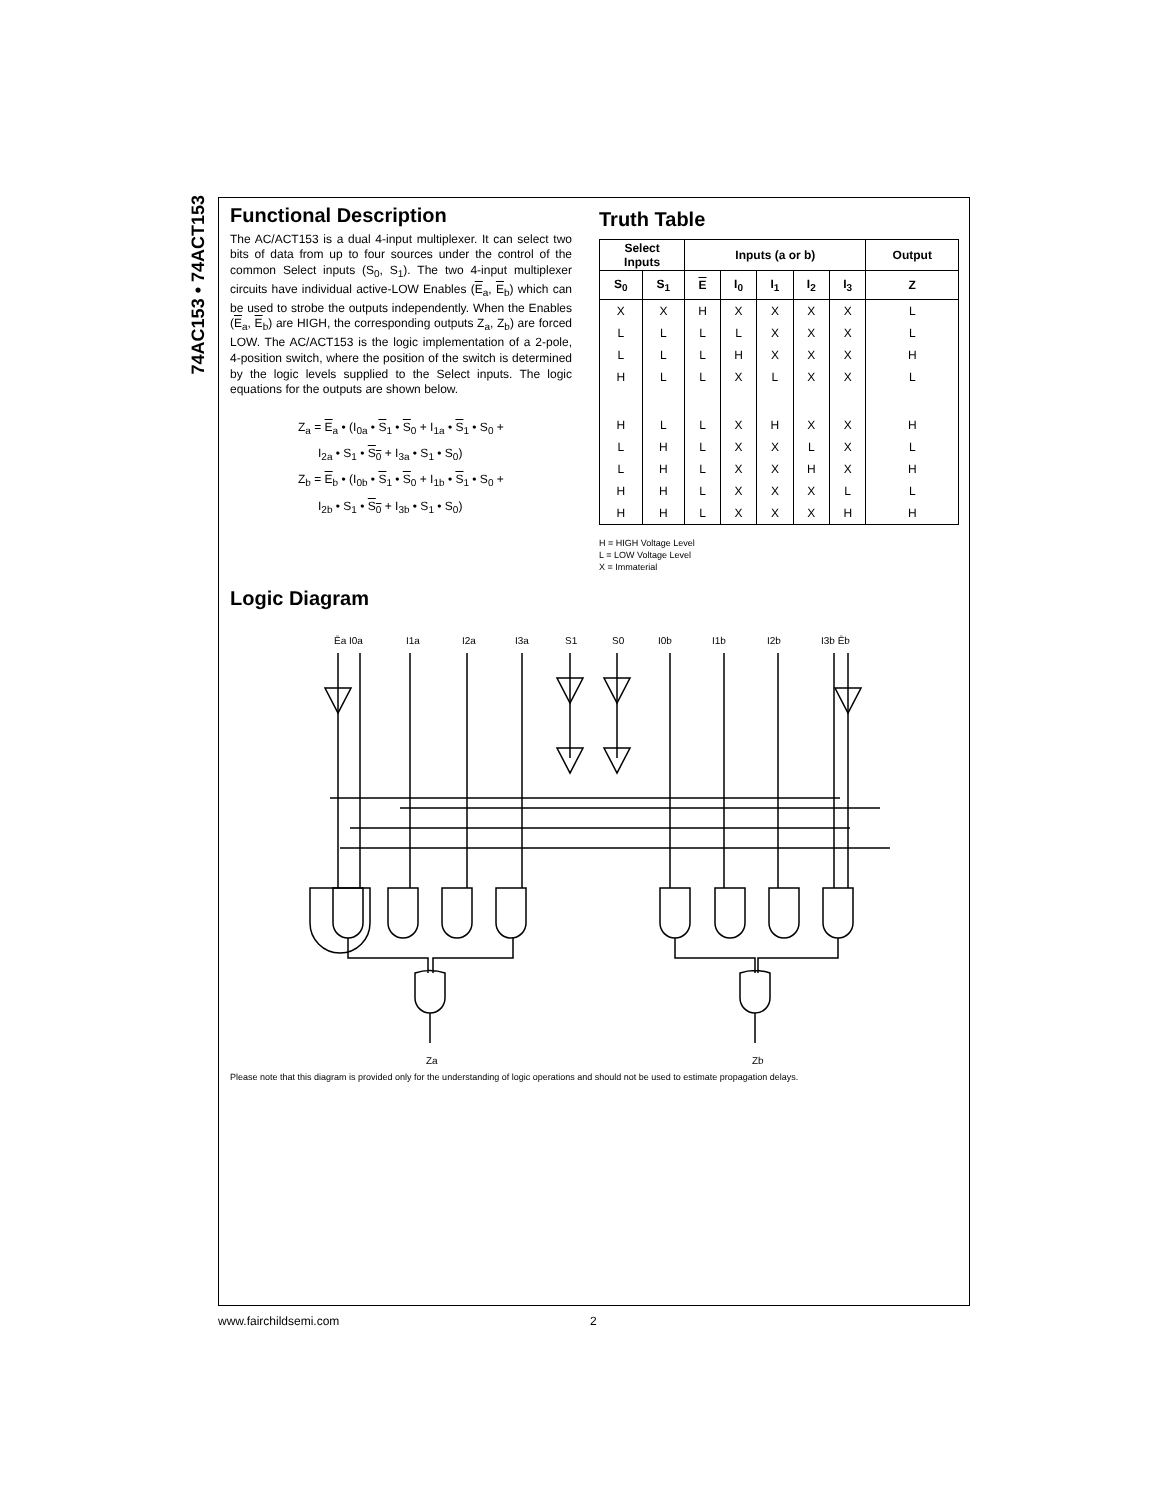74AC153 • 74ACT153
Functional Description
The AC/ACT153 is a dual 4-input multiplexer. It can select two bits of data from up to four sources under the control of the common Select inputs (S<sub>0</sub>, S<sub>1</sub>). The two 4-input multiplexer circuits have individual active-LOW Enables (E<sub>a</sub>, E<sub>b</sub>) which can be used to strobe the outputs independently. When the Enables (E<sub>a</sub>, E<sub>b</sub>) are HIGH, the corresponding outputs Z<sub>a</sub>, Z<sub>b</sub>) are forced LOW. The AC/ACT153 is the logic implementation of a 2-pole, 4-position switch, where the position of the switch is determined by the logic levels supplied to the Select inputs. The logic equations for the outputs are shown below.
Z<sub>a</sub> = E<sub>a</sub> • (I<sub>0a</sub> • S<sub>1</sub> • S<sub>0</sub> + I<sub>1a</sub> • S<sub>1</sub> • S<sub>0</sub> +
I<sub>2a</sub> • S<sub>1</sub> • S<sub>0</sub> + I<sub>3a</sub> • S<sub>1</sub> • S<sub>0</sub>)
Z<sub>b</sub> = E<sub>b</sub> • (I<sub>0b</sub> • S<sub>1</sub> • S<sub>0</sub> + I<sub>1b</sub> • S<sub>1</sub> • S<sub>0</sub> +
I<sub>2b</sub> • S<sub>1</sub> • S<sub>0</sub> + I<sub>3b</sub> • S<sub>1</sub> • S<sub>0</sub>)
Truth Table
| Select Inputs | | Inputs (a or b) | | | | | Output |
| --- | --- | --- | --- | --- | --- | --- | --- |
| S<sub>0</sub> | S<sub>1</sub> | E | I<sub>0</sub> | I<sub>1</sub> | I<sub>2</sub> | I<sub>3</sub> | Z |
| X | X | H | X | X | X | X | L |
| L | L | L | L | X | X | X | L |
| L | L | L | H | X | X | X | H |
| H | L | L | X | L | X | X | L |
| H | L | L | X | H | X | X | H |
| L | H | L | X | X | L | X | L |
| L | H | L | X | X | H | X | H |
| H | H | L | X | X | X | L | L |
| H | H | L | X | X | X | H | H |
H = HIGH Voltage Level
L = LOW Voltage Level
X = Immaterial
Logic Diagram
Ēa I0a
I1a
I2a
I3a
S1
S0
I0b
I1b
I2b
I3b Ēb
Za
Zb
Please note that this diagram is provided only for the understanding of logic operations and should not be used to estimate propagation delays.
www.fairchildsemi.com 2